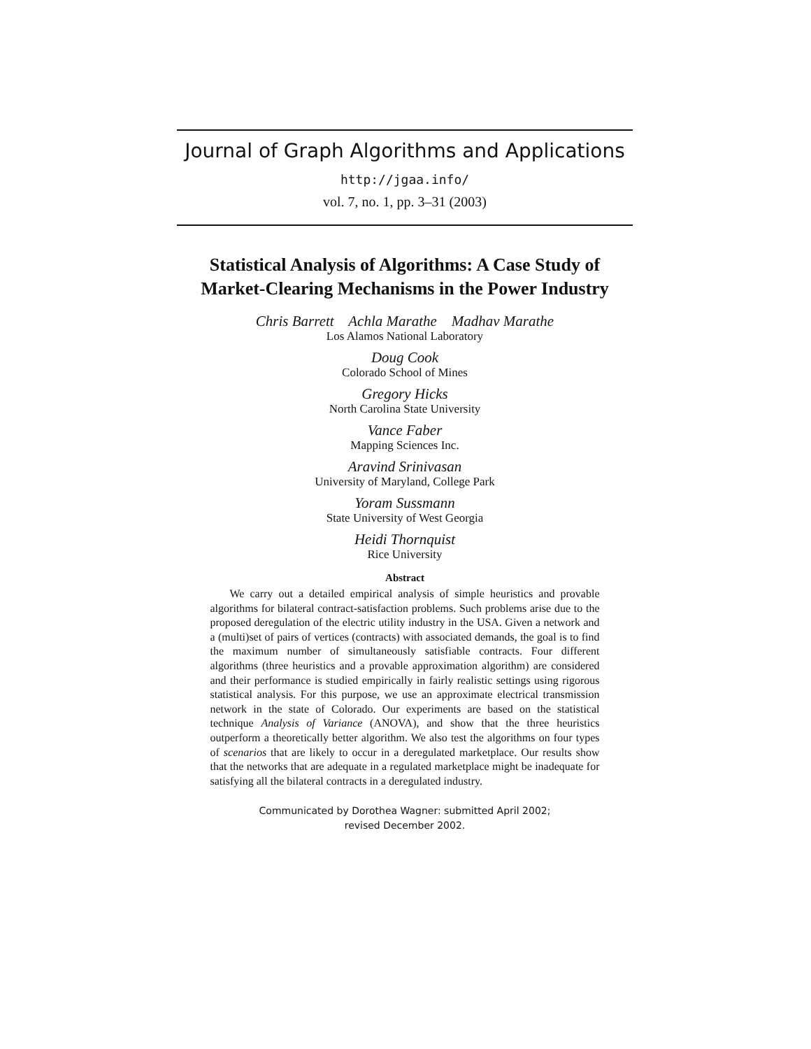Journal of Graph Algorithms and Applications
http://jgaa.info/
vol. 7, no. 1, pp. 3–31 (2003)
Statistical Analysis of Algorithms: A Case Study of Market-Clearing Mechanisms in the Power Industry
Chris Barrett Achla Marathe Madhav Marathe
Los Alamos National Laboratory
Doug Cook
Colorado School of Mines
Gregory Hicks
North Carolina State University
Vance Faber
Mapping Sciences Inc.
Aravind Srinivasan
University of Maryland, College Park
Yoram Sussmann
State University of West Georgia
Heidi Thornquist
Rice University
Abstract
We carry out a detailed empirical analysis of simple heuristics and provable algorithms for bilateral contract-satisfaction problems. Such problems arise due to the proposed deregulation of the electric utility industry in the USA. Given a network and a (multi)set of pairs of vertices (contracts) with associated demands, the goal is to find the maximum number of simultaneously satisfiable contracts. Four different algorithms (three heuristics and a provable approximation algorithm) are considered and their performance is studied empirically in fairly realistic settings using rigorous statistical analysis. For this purpose, we use an approximate electrical transmission network in the state of Colorado. Our experiments are based on the statistical technique Analysis of Variance (ANOVA), and show that the three heuristics outperform a theoretically better algorithm. We also test the algorithms on four types of scenarios that are likely to occur in a deregulated marketplace. Our results show that the networks that are adequate in a regulated marketplace might be inadequate for satisfying all the bilateral contracts in a deregulated industry.
Communicated by Dorothea Wagner: submitted April 2002;
revised December 2002.